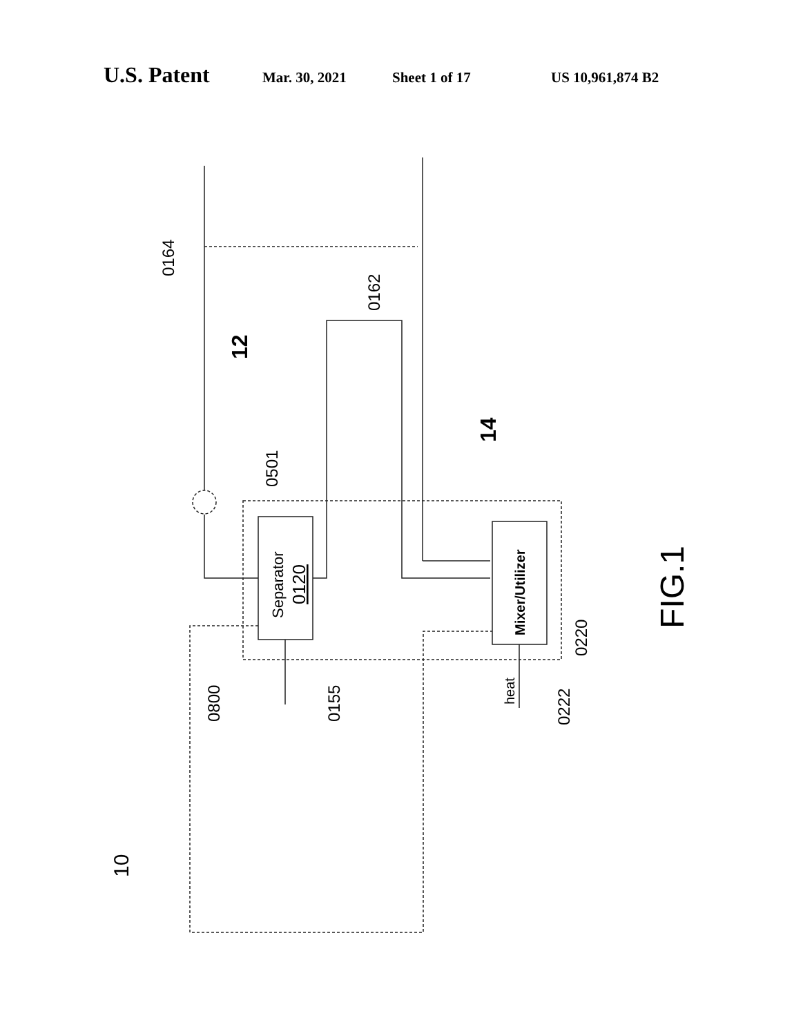U.S. Patent Mar. 30, 2021 Sheet 1 of 17 US 10,961,874 B2
Separator
0120
Mixer/Utilizer
heat
0164
0162
12
14
0501
0800
0155
0220
0222
10
FIG.1